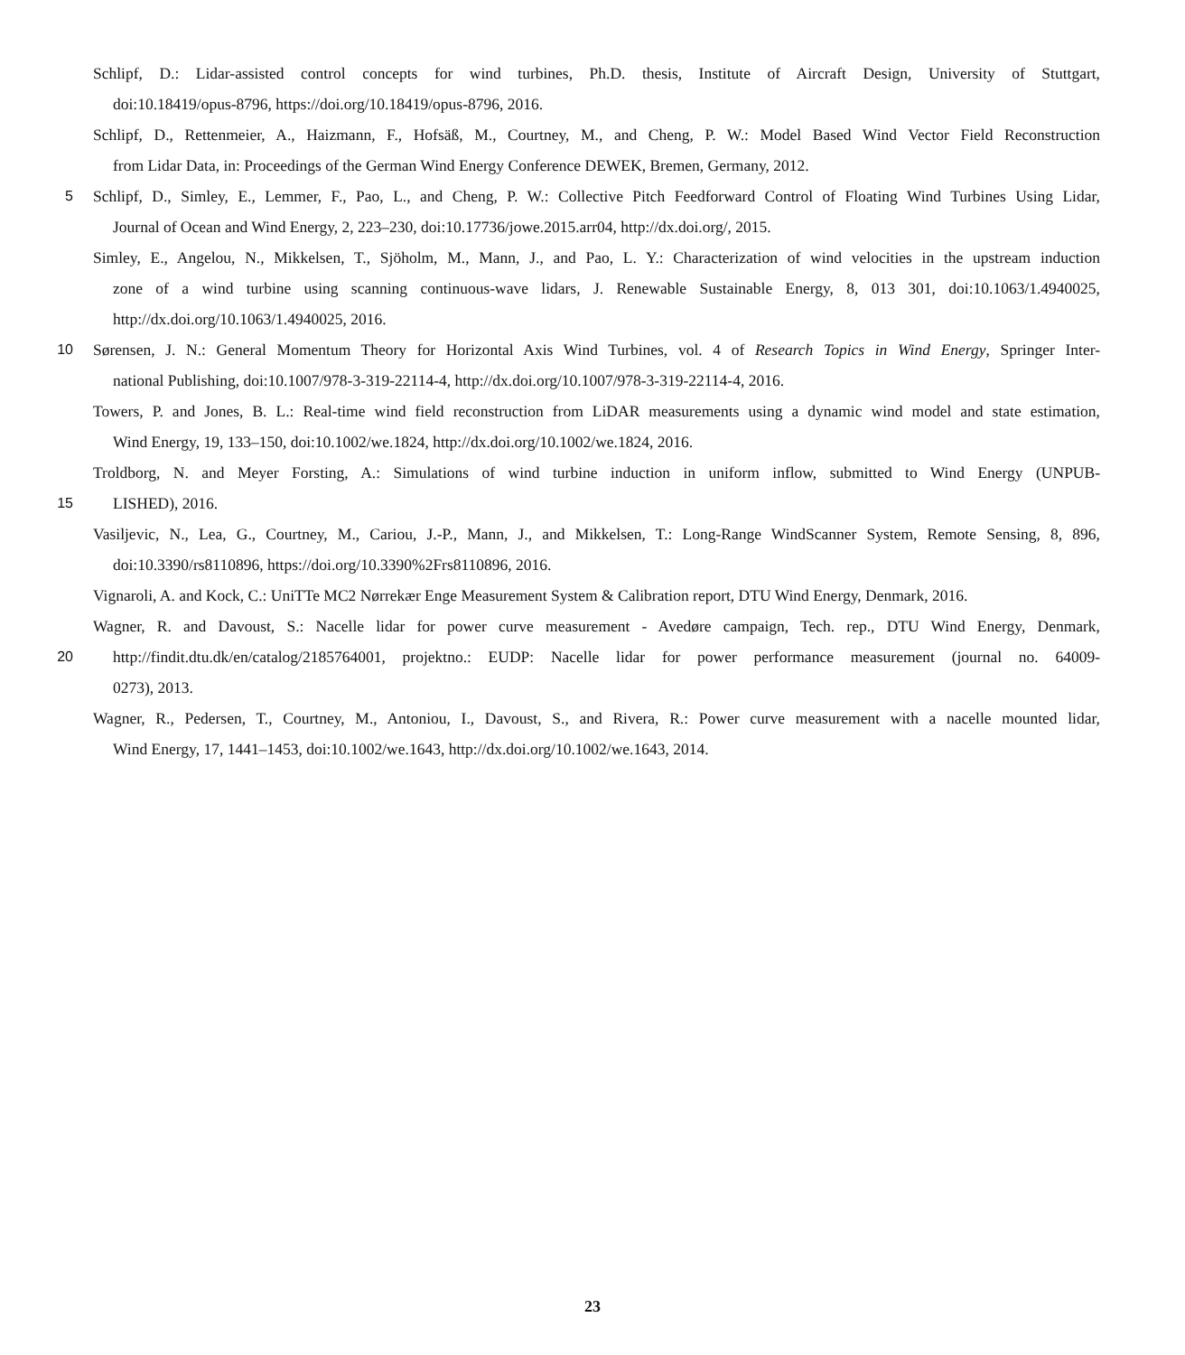Schlipf, D.: Lidar-assisted control concepts for wind turbines, Ph.D. thesis, Institute of Aircraft Design, University of Stuttgart,
doi:10.18419/opus-8796, https://doi.org/10.18419/opus-8796, 2016.
Schlipf, D., Rettenmeier, A., Haizmann, F., Hofsäß, M., Courtney, M., and Cheng, P. W.: Model Based Wind Vector Field Reconstruction
from Lidar Data, in: Proceedings of the German Wind Energy Conference DEWEK, Bremen, Germany, 2012.
5 Schlipf, D., Simley, E., Lemmer, F., Pao, L., and Cheng, P. W.: Collective Pitch Feedforward Control of Floating Wind Turbines Using Lidar,
Journal of Ocean and Wind Energy, 2, 223–230, doi:10.17736/jowe.2015.arr04, http://dx.doi.org/, 2015.
Simley, E., Angelou, N., Mikkelsen, T., Sjöholm, M., Mann, J., and Pao, L. Y.: Characterization of wind velocities in the upstream induction
zone of a wind turbine using scanning continuous-wave lidars, J. Renewable Sustainable Energy, 8, 013 301, doi:10.1063/1.4940025,
http://dx.doi.org/10.1063/1.4940025, 2016.
10 Sørensen, J. N.: General Momentum Theory for Horizontal Axis Wind Turbines, vol. 4 of Research Topics in Wind Energy, Springer Inter-
national Publishing, doi:10.1007/978-3-319-22114-4, http://dx.doi.org/10.1007/978-3-319-22114-4, 2016.
Towers, P. and Jones, B. L.: Real-time wind field reconstruction from LiDAR measurements using a dynamic wind model and state estimation,
Wind Energy, 19, 133–150, doi:10.1002/we.1824, http://dx.doi.org/10.1002/we.1824, 2016.
Troldborg, N. and Meyer Forsting, A.: Simulations of wind turbine induction in uniform inflow, submitted to Wind Energy (UNPUB-
15 LISHED), 2016.
Vasiljevic, N., Lea, G., Courtney, M., Cariou, J.-P., Mann, J., and Mikkelsen, T.: Long-Range WindScanner System, Remote Sensing, 8, 896,
doi:10.3390/rs8110896, https://doi.org/10.3390%2Frs8110896, 2016.
Vignaroli, A. and Kock, C.: UniTTe MC2 Nørrekær Enge Measurement System & Calibration report, DTU Wind Energy, Denmark, 2016.
Wagner, R. and Davoust, S.: Nacelle lidar for power curve measurement - Avedøre campaign, Tech. rep., DTU Wind Energy, Denmark,
20 http://findit.dtu.dk/en/catalog/2185764001, projektno.: EUDP: Nacelle lidar for power performance measurement (journal no. 64009-
0273), 2013.
Wagner, R., Pedersen, T., Courtney, M., Antoniou, I., Davoust, S., and Rivera, R.: Power curve measurement with a nacelle mounted lidar,
Wind Energy, 17, 1441–1453, doi:10.1002/we.1643, http://dx.doi.org/10.1002/we.1643, 2014.
23